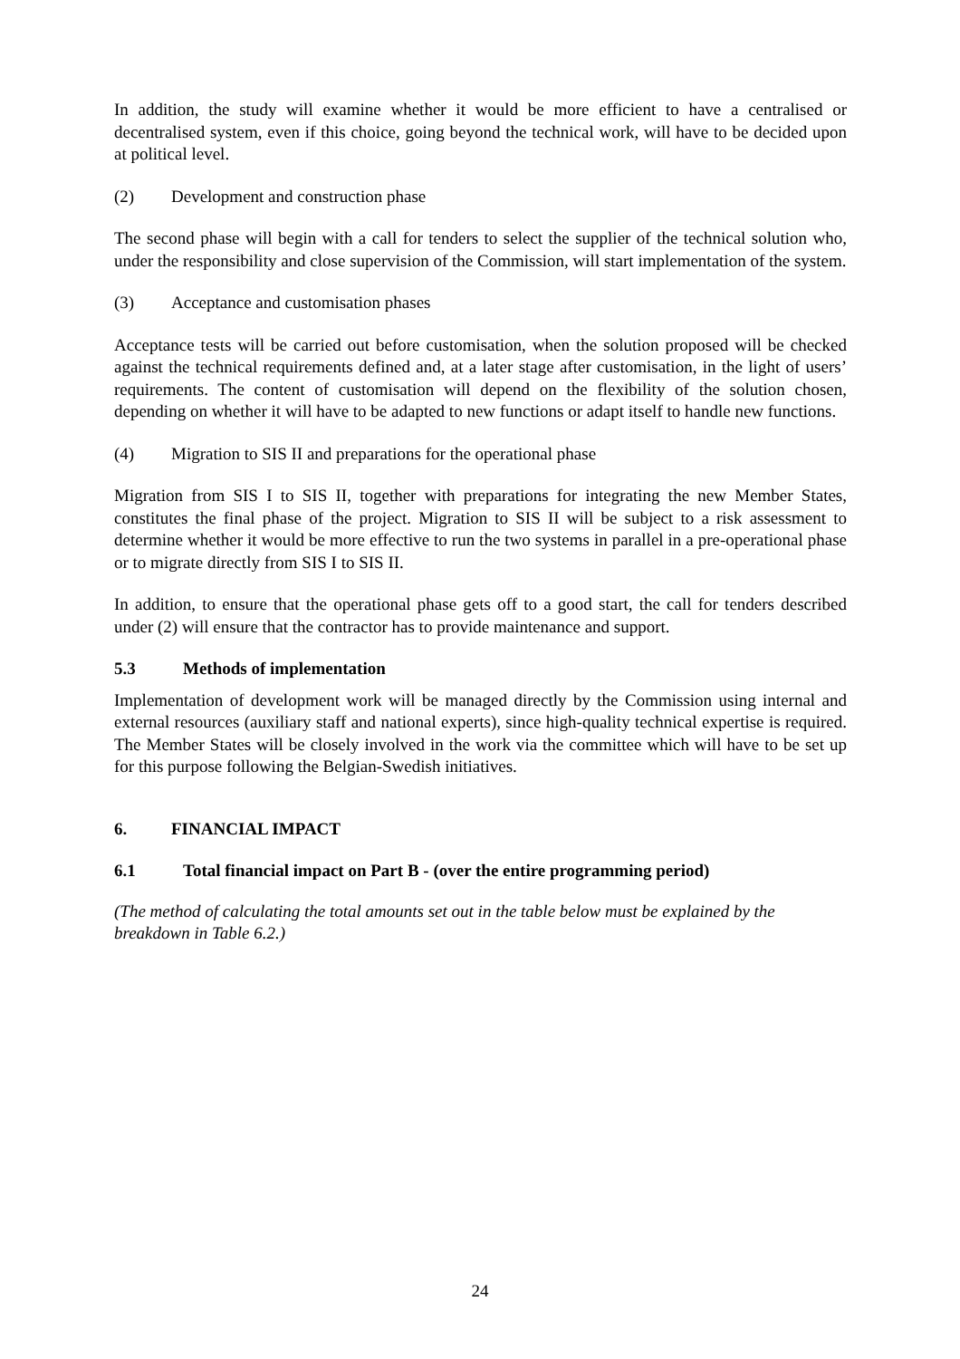In addition, the study will examine whether it would be more efficient to have a centralised or decentralised system, even if this choice, going beyond the technical work, will have to be decided upon at political level.
(2) Development and construction phase
The second phase will begin with a call for tenders to select the supplier of the technical solution who, under the responsibility and close supervision of the Commission, will start implementation of the system.
(3) Acceptance and customisation phases
Acceptance tests will be carried out before customisation, when the solution proposed will be checked against the technical requirements defined and, at a later stage after customisation, in the light of users’ requirements. The content of customisation will depend on the flexibility of the solution chosen, depending on whether it will have to be adapted to new functions or adapt itself to handle new functions.
(4) Migration to SIS II and preparations for the operational phase
Migration from SIS I to SIS II, together with preparations for integrating the new Member States, constitutes the final phase of the project. Migration to SIS II will be subject to a risk assessment to determine whether it would be more effective to run the two systems in parallel in a pre-operational phase or to migrate directly from SIS I to SIS II.
In addition, to ensure that the operational phase gets off to a good start, the call for tenders described under (2) will ensure that the contractor has to provide maintenance and support.
5.3 Methods of implementation
Implementation of development work will be managed directly by the Commission using internal and external resources (auxiliary staff and national experts), since high-quality technical expertise is required. The Member States will be closely involved in the work via the committee which will have to be set up for this purpose following the Belgian-Swedish initiatives.
6. FINANCIAL IMPACT
6.1 Total financial impact on Part B - (over the entire programming period)
(The method of calculating the total amounts set out in the table below must be explained by the breakdown in Table 6.2.)
24